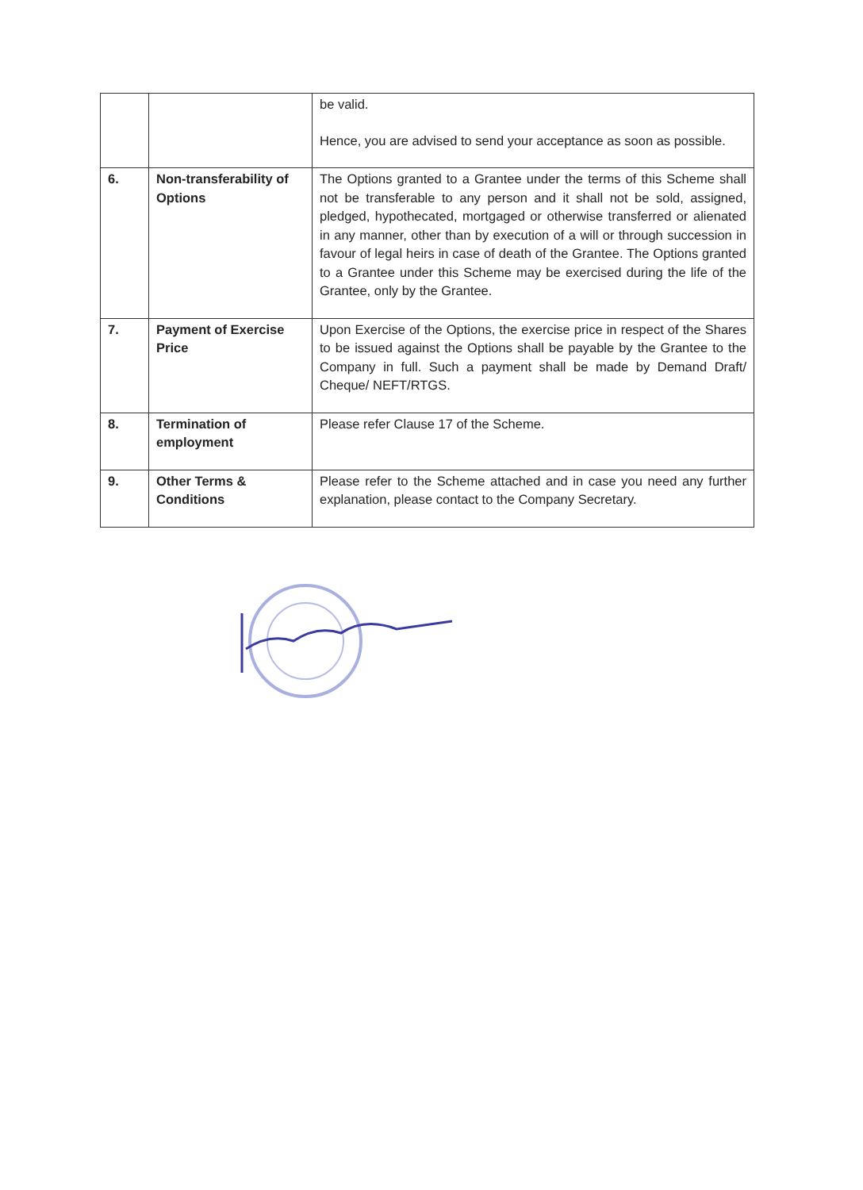| | | be valid. Hence, you are advised to send your acceptance as soon as possible. |
| 6. | Non-transferability of Options | The Options granted to a Grantee under the terms of this Scheme shall not be transferable to any person and it shall not be sold, assigned, pledged, hypothecated, mortgaged or otherwise transferred or alienated in any manner, other than by execution of a will or through succession in favour of legal heirs in case of death of the Grantee. The Options granted to a Grantee under this Scheme may be exercised during the life of the Grantee, only by the Grantee. |
| 7. | Payment of Exercise Price | Upon Exercise of the Options, the exercise price in respect of the Shares to be issued against the Options shall be payable by the Grantee to the Company in full. Such a payment shall be made by Demand Draft/ Cheque/ NEFT/RTGS. |
| 8. | Termination of employment | Please refer Clause 17 of the Scheme. |
| 9. | Other Terms & Conditions | Please refer to the Scheme attached and in case you need any further explanation, please contact to the Company Secretary. |